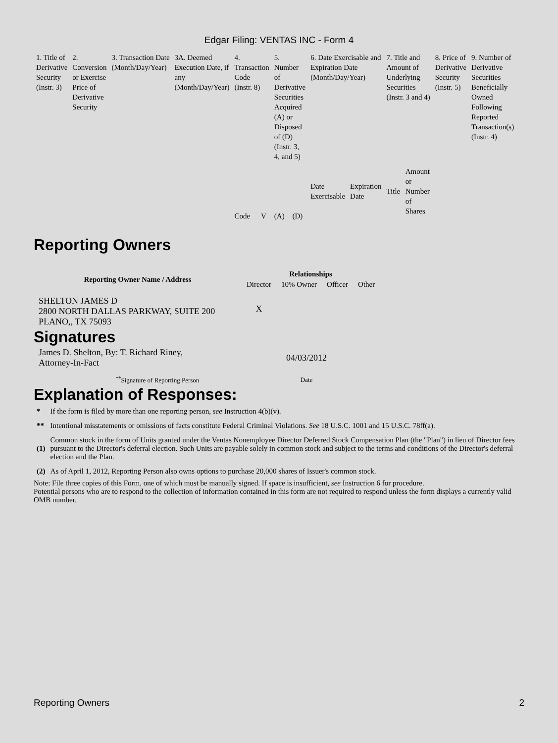Edgar Filing: VENTAS INC - Form 4
| 1. Title of Derivative Security (Instr. 3) | 2. Conversion or Exercise Price of Derivative Security | 3. Transaction Date (Month/Day/Year) | 3A. Deemed Execution Date, if any (Month/Day/Year) | 4. Transaction Code (Instr. 8) | | 5. Number of Derivative Securities Acquired (A) or Disposed of (D) (Instr. 3, 4, and 5) | | 6. Date Exercisable and Expiration Date (Month/Day/Year) | | 7. Title and Amount of Underlying Securities (Instr. 3 and 4) | | 8. Price of Derivative Security (Instr. 5) | 9. Number of Derivative Securities Beneficially Owned Following Reported Transaction(s) (Instr. 4) |
| --- | --- | --- | --- | --- | --- | --- | --- | --- | --- | --- | --- | --- | --- |
| | | | | Code | V | (A) | (D) | Date Exercisable | Expiration Date | Title | Amount or Number of Shares | | |
Reporting Owners
| Reporting Owner Name / Address | Relationships | | | |
| --- | --- | --- | --- | --- |
| | Director | 10% Owner | Officer | Other |
| SHELTON JAMES D 2800 NORTH DALLAS PARKWAY, SUITE 200 PLANO,, TX 75093 | X | | | |
Signatures
| James D. Shelton, By: T. Richard Riney, Attorney-In-Fact | 04/03/2012 |
| <sup>**</sup> Signature of Reporting Person | Date |
Explanation of Responses:
| * | If the form is filed by more than one reporting person, see Instruction 4(b)(v). |
| ** | Intentional misstatements or omissions of facts constitute Federal Criminal Violations. See 18 U.S.C. 1001 and 15 U.S.C. 78ff(a). |
| (1) | Common stock in the form of Units granted under the Ventas Nonemployee Director Deferred Stock Compensation Plan (the "Plan") in lieu of Director fees pursuant to the Director's deferral election. Such Units are payable solely in common stock and subject to the terms and conditions of the Director's deferral election and the Plan. |
| (2) | As of April 1, 2012, Reporting Person also owns options to purchase 20,000 shares of Issuer's common stock. |
Note: File three copies of this Form, one of which must be manually signed. If space is insufficient, see Instruction 6 for procedure.
Potential persons who are to respond to the collection of information contained in this form are not required to respond unless the form displays a currently valid OMB number.
Reporting Owners 2